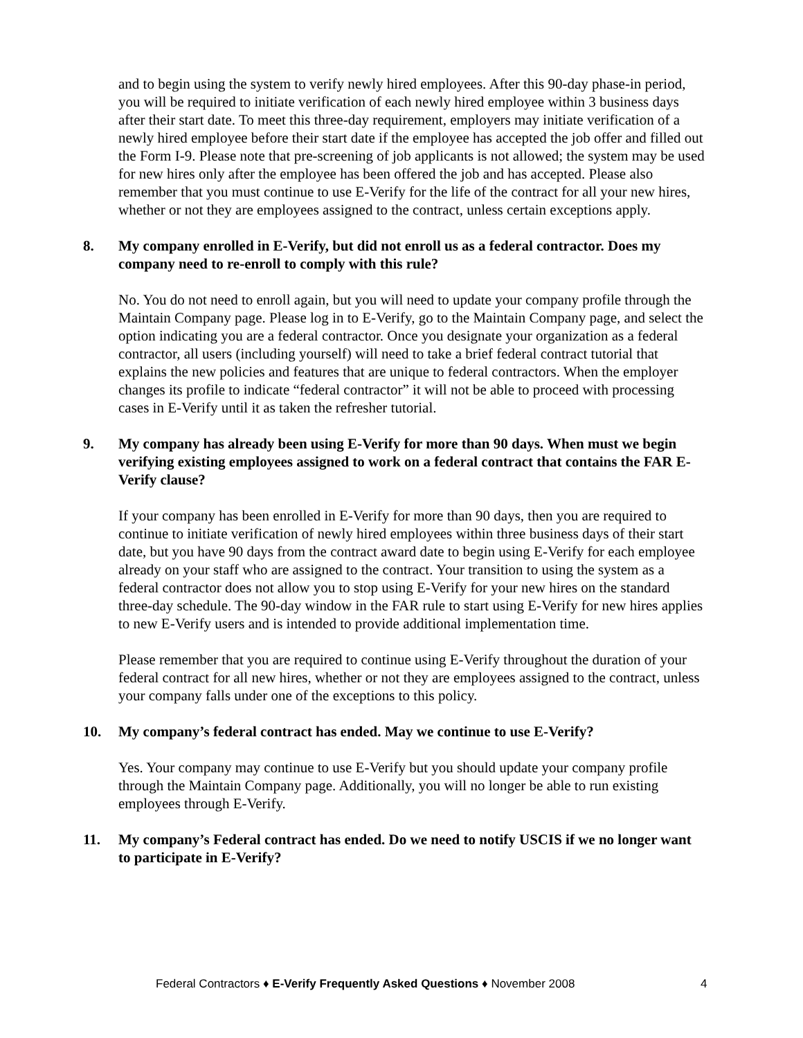and to begin using the system to verify newly hired employees. After this 90-day phase-in period, you will be required to initiate verification of each newly hired employee within 3 business days after their start date. To meet this three-day requirement, employers may initiate verification of a newly hired employee before their start date if the employee has accepted the job offer and filled out the Form I-9. Please note that pre-screening of job applicants is not allowed; the system may be used for new hires only after the employee has been offered the job and has accepted. Please also remember that you must continue to use E-Verify for the life of the contract for all your new hires, whether or not they are employees assigned to the contract, unless certain exceptions apply.
8. My company enrolled in E-Verify, but did not enroll us as a federal contractor. Does my company need to re-enroll to comply with this rule?
No. You do not need to enroll again, but you will need to update your company profile through the Maintain Company page. Please log in to E-Verify, go to the Maintain Company page, and select the option indicating you are a federal contractor. Once you designate your organization as a federal contractor, all users (including yourself) will need to take a brief federal contract tutorial that explains the new policies and features that are unique to federal contractors. When the employer changes its profile to indicate “federal contractor” it will not be able to proceed with processing cases in E-Verify until it as taken the refresher tutorial.
9. My company has already been using E-Verify for more than 90 days. When must we begin verifying existing employees assigned to work on a federal contract that contains the FAR E-Verify clause?
If your company has been enrolled in E-Verify for more than 90 days, then you are required to continue to initiate verification of newly hired employees within three business days of their start date, but you have 90 days from the contract award date to begin using E-Verify for each employee already on your staff who are assigned to the contract. Your transition to using the system as a federal contractor does not allow you to stop using E-Verify for your new hires on the standard three-day schedule. The 90-day window in the FAR rule to start using E-Verify for new hires applies to new E-Verify users and is intended to provide additional implementation time.
Please remember that you are required to continue using E-Verify throughout the duration of your federal contract for all new hires, whether or not they are employees assigned to the contract, unless your company falls under one of the exceptions to this policy.
10. My company’s federal contract has ended. May we continue to use E-Verify?
Yes. Your company may continue to use E-Verify but you should update your company profile through the Maintain Company page. Additionally, you will no longer be able to run existing employees through E-Verify.
11. My company’s Federal contract has ended. Do we need to notify USCIS if we no longer want to participate in E-Verify?
Federal Contractors ♦ E-Verify Frequently Asked Questions ♦ November 2008 4